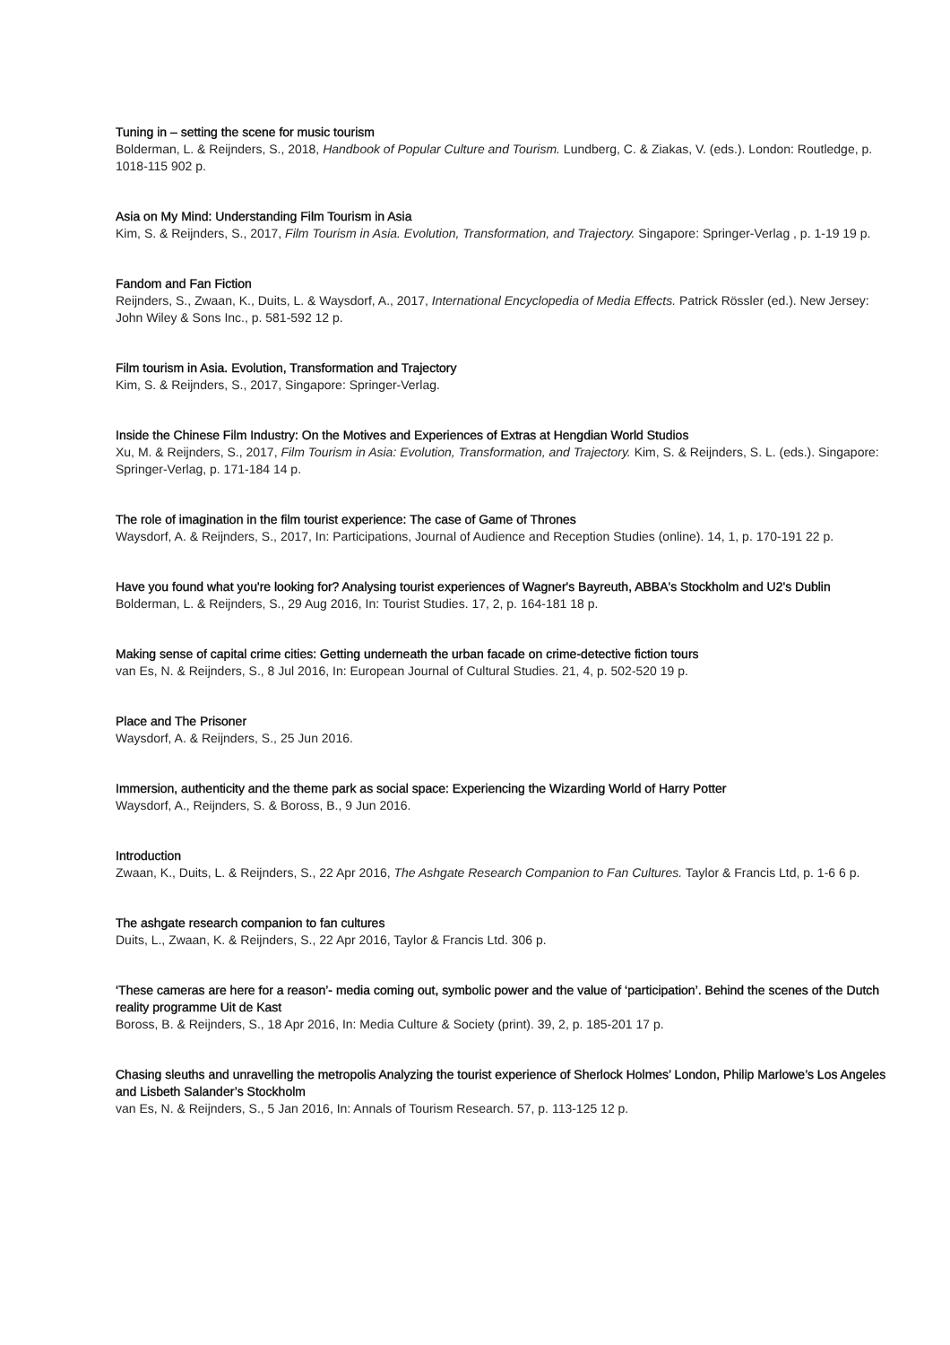Tuning in – setting the scene for music tourism
Bolderman, L. & Reijnders, S., 2018, Handbook of Popular Culture and Tourism. Lundberg, C. & Ziakas, V. (eds.). London: Routledge, p. 1018-115 902 p.
Asia on My Mind: Understanding Film Tourism in Asia
Kim, S. & Reijnders, S., 2017, Film Tourism in Asia. Evolution, Transformation, and Trajectory. Singapore: Springer-Verlag , p. 1-19 19 p.
Fandom and Fan Fiction
Reijnders, S., Zwaan, K., Duits, L. & Waysdorf, A., 2017, International Encyclopedia of Media Effects. Patrick Rössler (ed.). New Jersey: John Wiley & Sons Inc., p. 581-592 12 p.
Film tourism in Asia. Evolution, Transformation and Trajectory
Kim, S. & Reijnders, S., 2017, Singapore: Springer-Verlag.
Inside the Chinese Film Industry: On the Motives and Experiences of Extras at Hengdian World Studios
Xu, M. & Reijnders, S., 2017, Film Tourism in Asia: Evolution, Transformation, and Trajectory. Kim, S. & Reijnders, S. L. (eds.). Singapore: Springer-Verlag, p. 171-184 14 p.
The role of imagination in the film tourist experience: The case of Game of Thrones
Waysdorf, A. & Reijnders, S., 2017, In: Participations, Journal of Audience and Reception Studies (online). 14, 1, p. 170-191 22 p.
Have you found what you're looking for? Analysing tourist experiences of Wagner's Bayreuth, ABBA's Stockholm and U2's Dublin
Bolderman, L. & Reijnders, S., 29 Aug 2016, In: Tourist Studies. 17, 2, p. 164-181 18 p.
Making sense of capital crime cities: Getting underneath the urban facade on crime-detective fiction tours
van Es, N. & Reijnders, S., 8 Jul 2016, In: European Journal of Cultural Studies. 21, 4, p. 502-520 19 p.
Place and The Prisoner
Waysdorf, A. & Reijnders, S., 25 Jun 2016.
Immersion, authenticity and the theme park as social space: Experiencing the Wizarding World of Harry Potter
Waysdorf, A., Reijnders, S. & Boross, B., 9 Jun 2016.
Introduction
Zwaan, K., Duits, L. & Reijnders, S., 22 Apr 2016, The Ashgate Research Companion to Fan Cultures. Taylor & Francis Ltd, p. 1-6 6 p.
The ashgate research companion to fan cultures
Duits, L., Zwaan, K. & Reijnders, S., 22 Apr 2016, Taylor & Francis Ltd. 306 p.
‘These cameras are here for a reason’- media coming out, symbolic power and the value of ‘participation’. Behind the scenes of the Dutch reality programme Uit de Kast
Boross, B. & Reijnders, S., 18 Apr 2016, In: Media Culture & Society (print). 39, 2, p. 185-201 17 p.
Chasing sleuths and unravelling the metropolis Analyzing the tourist experience of Sherlock Holmes’ London, Philip Marlowe’s Los Angeles and Lisbeth Salander’s Stockholm
van Es, N. & Reijnders, S., 5 Jan 2016, In: Annals of Tourism Research. 57, p. 113-125 12 p.